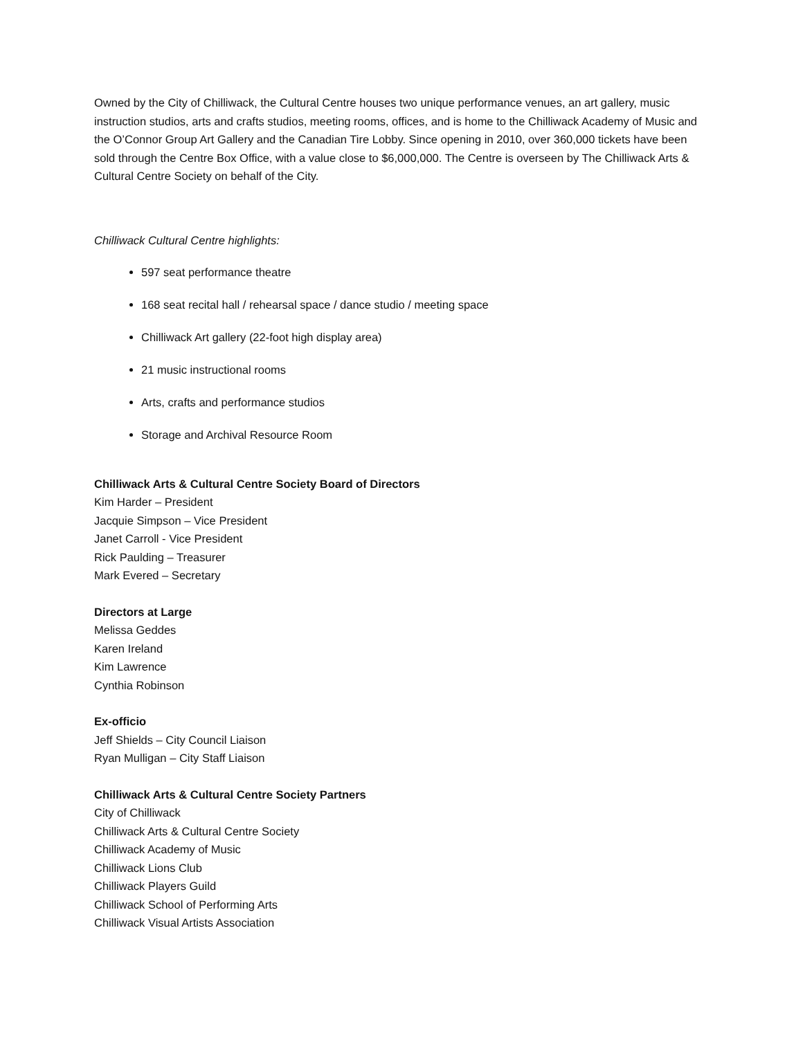Owned by the City of Chilliwack, the Cultural Centre houses two unique performance venues, an art gallery, music instruction studios, arts and crafts studios, meeting rooms, offices, and is home to the Chilliwack Academy of Music and the O’Connor Group Art Gallery and the Canadian Tire Lobby. Since opening in 2010, over 360,000 tickets have been sold through the Centre Box Office, with a value close to $6,000,000. The Centre is overseen by The Chilliwack Arts & Cultural Centre Society on behalf of the City.
Chilliwack Cultural Centre highlights:
597 seat performance theatre
168 seat recital hall / rehearsal space / dance studio / meeting space
Chilliwack Art gallery (22-foot high display area)
21 music instructional rooms
Arts, crafts and performance studios
Storage and Archival Resource Room
Chilliwack Arts & Cultural Centre Society Board of Directors
Kim Harder – President
Jacquie Simpson – Vice President
Janet Carroll - Vice President
Rick Paulding – Treasurer
Mark Evered – Secretary
Directors at Large
Melissa Geddes
Karen Ireland
Kim Lawrence
Cynthia Robinson
Ex-officio
Jeff Shields – City Council Liaison
Ryan Mulligan – City Staff Liaison
Chilliwack Arts & Cultural Centre Society Partners
City of Chilliwack
Chilliwack Arts & Cultural Centre Society
Chilliwack Academy of Music
Chilliwack Lions Club
Chilliwack Players Guild
Chilliwack School of Performing Arts
Chilliwack Visual Artists Association